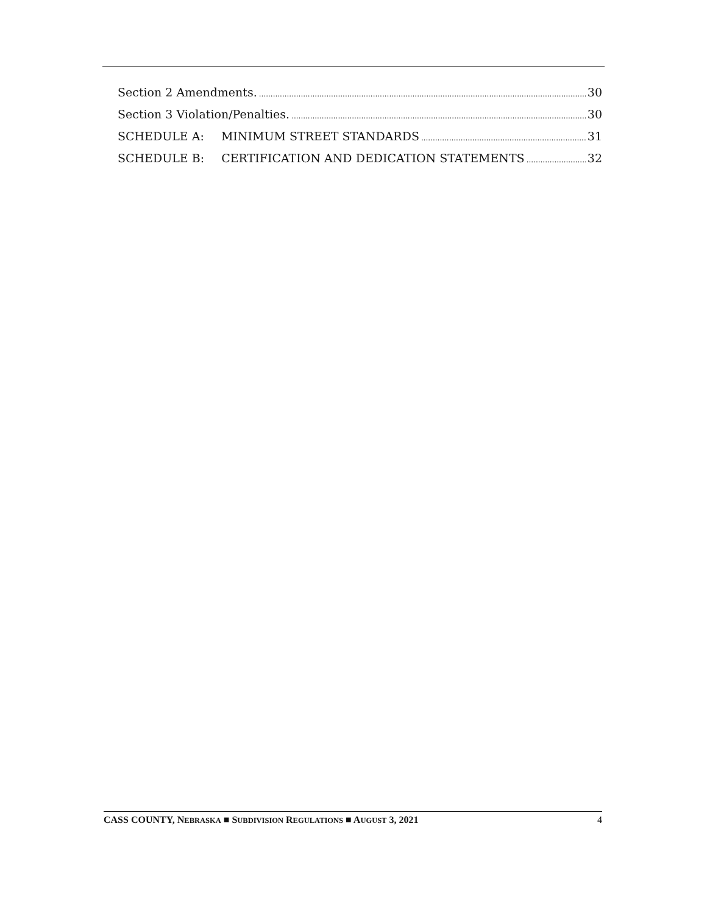Section 2 Amendments. 30
Section 3 Violation/Penalties. 30
SCHEDULE A: MINIMUM STREET STANDARDS 31
SCHEDULE B: CERTIFICATION AND DEDICATION STATEMENTS 32
CASS COUNTY, NEBRASKA ■ SUBDIVISION REGULATIONS ■ AUGUST 3, 2021 4